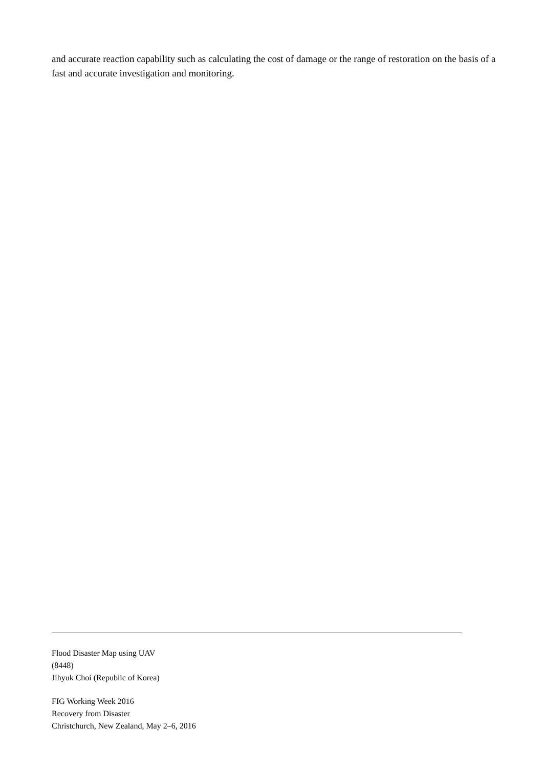and accurate reaction capability such as calculating the cost of damage or the range of restoration on the basis of a fast and accurate investigation and monitoring.
Flood Disaster Map using UAV
(8448)
Jihyuk Choi (Republic of Korea)
FIG Working Week 2016
Recovery from Disaster
Christchurch, New Zealand, May 2–6, 2016